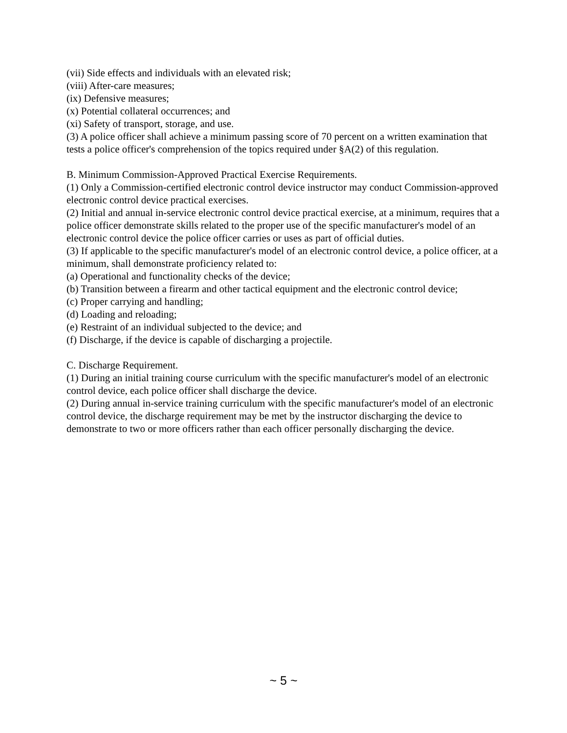(vii) Side effects and individuals with an elevated risk;
(viii) After-care measures;
(ix) Defensive measures;
(x) Potential collateral occurrences; and
(xi) Safety of transport, storage, and use.
(3) A police officer shall achieve a minimum passing score of 70 percent on a written examination that tests a police officer's comprehension of the topics required under §A(2) of this regulation.
B. Minimum Commission-Approved Practical Exercise Requirements.
(1) Only a Commission-certified electronic control device instructor may conduct Commission-approved electronic control device practical exercises.
(2) Initial and annual in-service electronic control device practical exercise, at a minimum, requires that a police officer demonstrate skills related to the proper use of the specific manufacturer's model of an electronic control device the police officer carries or uses as part of official duties.
(3) If applicable to the specific manufacturer's model of an electronic control device, a police officer, at a minimum, shall demonstrate proficiency related to:
(a) Operational and functionality checks of the device;
(b) Transition between a firearm and other tactical equipment and the electronic control device;
(c) Proper carrying and handling;
(d) Loading and reloading;
(e) Restraint of an individual subjected to the device; and
(f) Discharge, if the device is capable of discharging a projectile.
C. Discharge Requirement.
(1) During an initial training course curriculum with the specific manufacturer's model of an electronic control device, each police officer shall discharge the device.
(2) During annual in-service training curriculum with the specific manufacturer's model of an electronic control device, the discharge requirement may be met by the instructor discharging the device to demonstrate to two or more officers rather than each officer personally discharging the device.
~ 5 ~